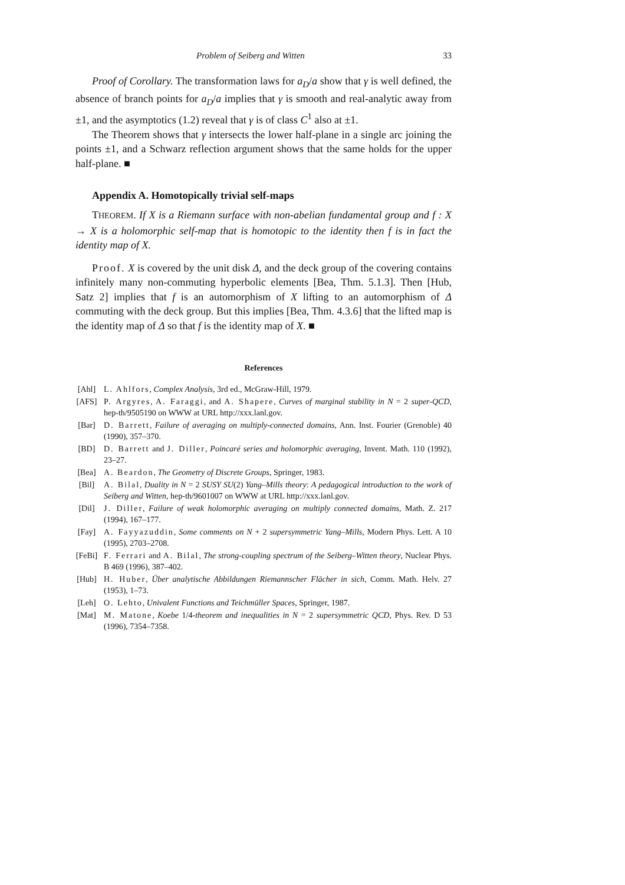Problem of Seiberg and Witten 33
Proof of Corollary. The transformation laws for a<sub>D</sub>/a show that γ is well defined, the absence of branch points for a<sub>D</sub>/a implies that γ is smooth and real-analytic away from ±1, and the asymptotics (1.2) reveal that γ is of class C<sup>1</sup> also at ±1.
The Theorem shows that γ intersects the lower half-plane in a single arc joining the points ±1, and a Schwarz reflection argument shows that the same holds for the upper half-plane. ■
Appendix A. Homotopically trivial self-maps
THEOREM. If X is a Riemann surface with non-abelian fundamental group and f : X → X is a holomorphic self-map that is homotopic to the identity then f is in fact the identity map of X.
Proof. X is covered by the unit disk Δ, and the deck group of the covering contains infinitely many non-commuting hyperbolic elements [Bea, Thm. 5.1.3]. Then [Hub, Satz 2] implies that f is an automorphism of X lifting to an automorphism of Δ commuting with the deck group. But this implies [Bea, Thm. 4.3.6] that the lifted map is the identity map of Δ so that f is the identity map of X. ■
References
[Ahl] L. Ahlfors, Complex Analysis, 3rd ed., McGraw-Hill, 1979.
[AFS] P. Argyres, A. Faraggi, and A. Shapere, Curves of marginal stability in N = 2 super-QCD, hep-th/9505190 on WWW at URL http://xxx.lanl.gov.
[Bar] D. Barrett, Failure of averaging on multiply-connected domains, Ann. Inst. Fourier (Grenoble) 40 (1990), 357–370.
[BD] D. Barrett and J. Diller, Poincaré series and holomorphic averaging, Invent. Math. 110 (1992), 23–27.
[Bea] A. Beardon, The Geometry of Discrete Groups, Springer, 1983.
[Bil] A. Bilal, Duality in N = 2 SUSY SU(2) Yang–Mills theory: A pedagogical introduction to the work of Seiberg and Witten, hep-th/9601007 on WWW at URL http://xxx.lanl.gov.
[Dil] J. Diller, Failure of weak holomorphic averaging on multiply connected domains, Math. Z. 217 (1994), 167–177.
[Fay] A. Fayyazuddin, Some comments on N + 2 supersymmetric Yang–Mills, Modern Phys. Lett. A 10 (1995), 2703–2708.
[FeBi] F. Ferrari and A. Bilal, The strong-coupling spectrum of the Seiberg–Witten theory, Nuclear Phys. B 469 (1996), 387–402.
[Hub] H. Huber, Über analytische Abbildungen Riemannscher Flächer in sich, Comm. Math. Helv. 27 (1953), 1–73.
[Leh] O. Lehto, Univalent Functions and Teichmüller Spaces, Springer, 1987.
[Mat] M. Matone, Koebe 1/4-theorem and inequalities in N = 2 supersymmetric QCD, Phys. Rev. D 53 (1996), 7354–7358.